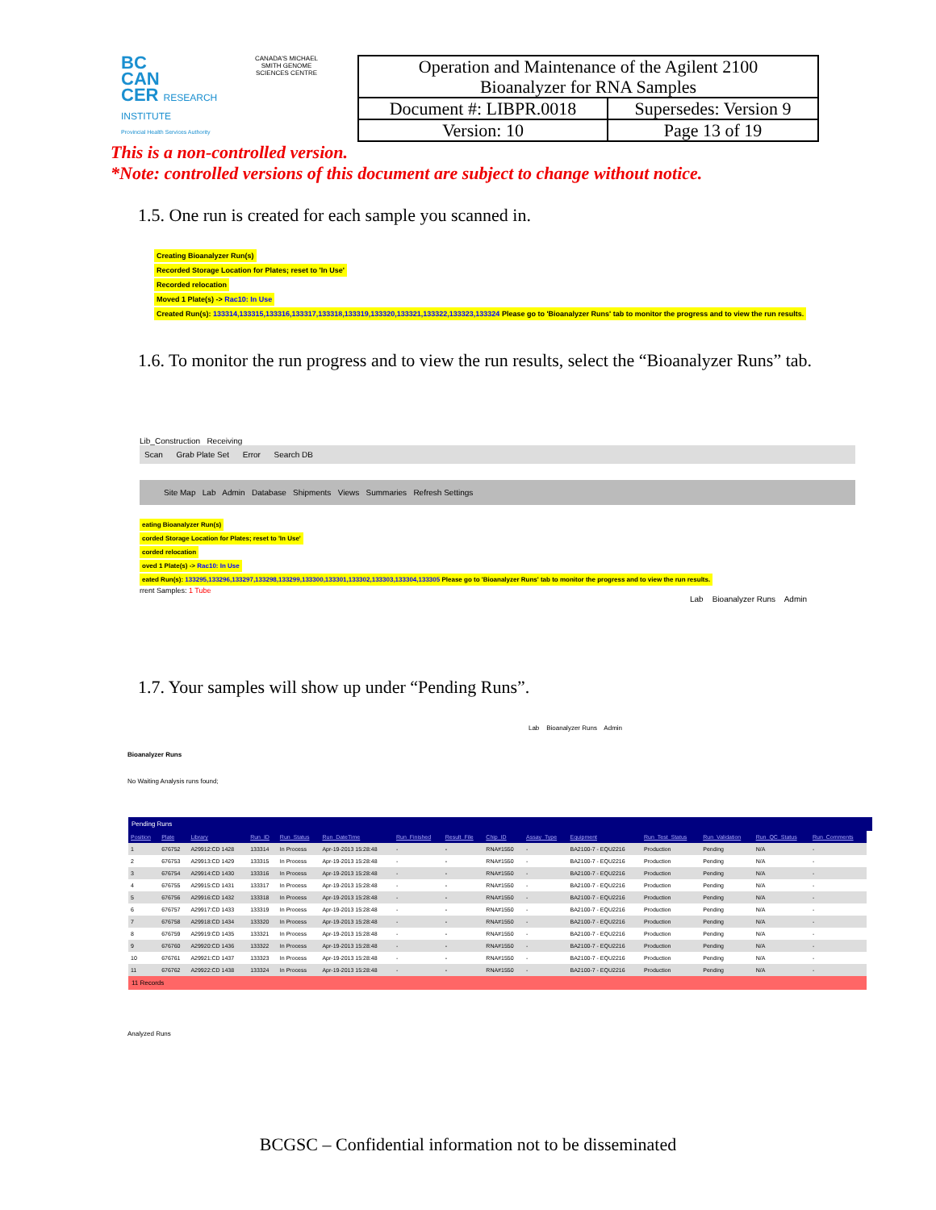BC
CAN
CER RESEARCH INSTITUTE
Provincial Health Services Authority
CANADA'S MICHAEL SMITH GENOME SCIENCES CENTRE
| Operation and Maintenance of the Agilent 2100 Bioanalyzer for RNA Samples | |
| Document #: LIBPR.0018 | Supersedes: Version 9 |
| Version: 10 | Page 13 of 19 |
This is a non-controlled version.
*Note: controlled versions of this document are subject to change without notice.
1.5. One run is created for each sample you scanned in.
Creating Bioanalyzer Run(s)
Recorded Storage Location for Plates; reset to 'In Use'
Recorded relocation
Moved 1 Plate(s) -> Rac10: In Use
Created Run(s): 133314,133315,133316,133317,133318,133319,133320,133321,133322,133323,133324 Please go to 'Bioanalyzer Runs' tab to monitor the progress and to view the run results.
1.6. To monitor the run progress and to view the run results, select the “Bioanalyzer Runs” tab.
Lib_Construction Receiving
Scan Grab Plate Set Error Search DB
Site Map Lab Admin Database Shipments Views Summaries Refresh Settings
eating Bioanalyzer Run(s)
corded Storage Location for Plates; reset to 'In Use'
corded relocation
oved 1 Plate(s) -> Rac10: In Use
eated Run(s): 133295,133296,133297,133298,133299,133300,133301,133302,133303,133304,133305 Please go to 'Bioanalyzer Runs' tab to monitor the progress and to view the run results.
rrent Samples: 1 Tube
Lab Bioanalyzer Runs Admin
1.7. Your samples will show up under “Pending Runs”.
Lab Bioanalyzer Runs Admin
Bioanalyzer Runs
No Waiting Analysis runs found;
Pending Runs
| Position | Plate | Library | Run_ID | Run_Status | Run_DateTime | Run_Finished | Result_File | Chip_ID | Assay_Type | Equipment | Run_Test_Status | Run_Validation | Run_QC_Status | Run_Comments |
| --- | --- | --- | --- | --- | --- | --- | --- | --- | --- | --- | --- | --- | --- | --- |
| 1 | 676752 | A29912:CD 1428 | 133314 | In Process | Apr-19-2013 15:28:48 | - | - | RNA#1550 | - | BA2100-7 - EQU2216 | Production | Pending | N/A | - |
| 2 | 676753 | A29913:CD 1429 | 133315 | In Process | Apr-19-2013 15:28:48 | - | - | RNA#1550 | - | BA2100-7 - EQU2216 | Production | Pending | N/A | - |
| 3 | 676754 | A29914:CD 1430 | 133316 | In Process | Apr-19-2013 15:28:48 | - | - | RNA#1550 | - | BA2100-7 - EQU2216 | Production | Pending | N/A | - |
| 4 | 676755 | A29915:CD 1431 | 133317 | In Process | Apr-19-2013 15:28:48 | - | - | RNA#1550 | - | BA2100-7 - EQU2216 | Production | Pending | N/A | - |
| 5 | 676756 | A29916:CD 1432 | 133318 | In Process | Apr-19-2013 15:28:48 | - | - | RNA#1550 | - | BA2100-7 - EQU2216 | Production | Pending | N/A | - |
| 6 | 676757 | A29917:CD 1433 | 133319 | In Process | Apr-19-2013 15:28:48 | - | - | RNA#1550 | - | BA2100-7 - EQU2216 | Production | Pending | N/A | - |
| 7 | 676758 | A29918:CD 1434 | 133320 | In Process | Apr-19-2013 15:28:48 | - | - | RNA#1550 | - | BA2100-7 - EQU2216 | Production | Pending | N/A | - |
| 8 | 676759 | A29919:CD 1435 | 133321 | In Process | Apr-19-2013 15:28:48 | - | - | RNA#1550 | - | BA2100-7 - EQU2216 | Production | Pending | N/A | - |
| 9 | 676760 | A29920:CD 1436 | 133322 | In Process | Apr-19-2013 15:28:48 | - | - | RNA#1550 | - | BA2100-7 - EQU2216 | Production | Pending | N/A | - |
| 10 | 676761 | A29921:CD 1437 | 133323 | In Process | Apr-19-2013 15:28:48 | - | - | RNA#1550 | - | BA2100-7 - EQU2216 | Production | Pending | N/A | - |
| 11 | 676762 | A29922:CD 1438 | 133324 | In Process | Apr-19-2013 15:28:48 | - | - | RNA#1550 | - | BA2100-7 - EQU2216 | Production | Pending | N/A | - |
11 Records
Analyzed Runs
BCGSC – Confidential information not to be disseminated